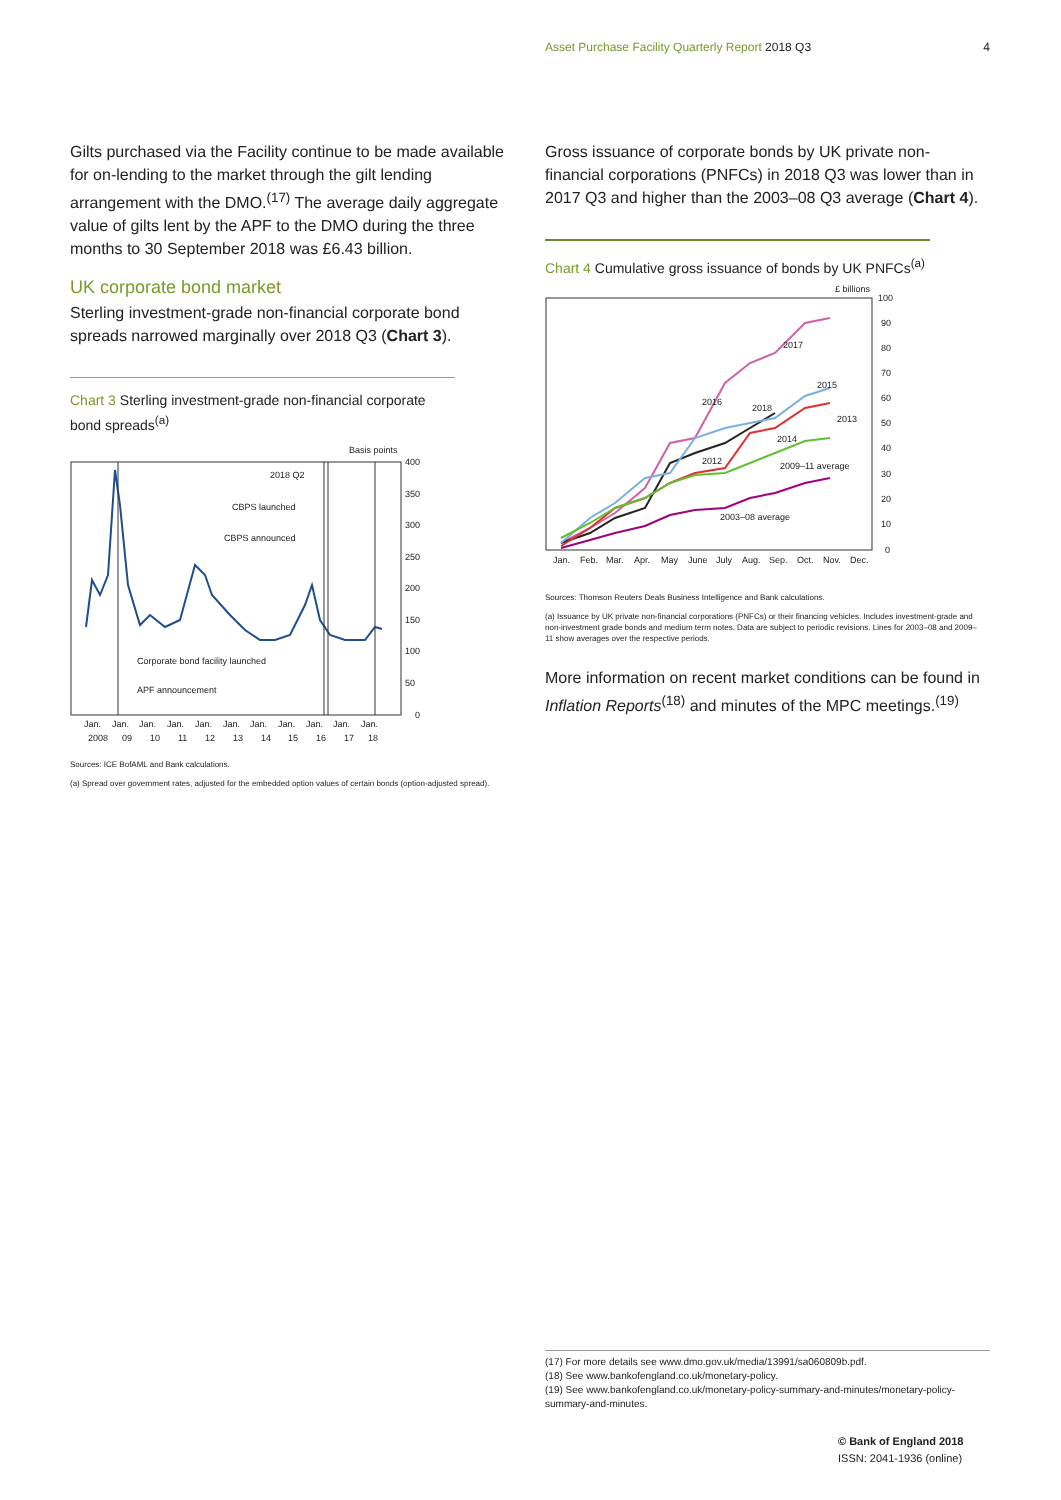Asset Purchase Facility Quarterly Report 2018 Q3 4
Gilts purchased via the Facility continue to be made available for on-lending to the market through the gilt lending arrangement with the DMO.<sup>(17)</sup> The average daily aggregate value of gilts lent by the APF to the DMO during the three months to 30 September 2018 was £6.43 billion.
UK corporate bond market
Sterling investment-grade non-financial corporate bond spreads narrowed marginally over 2018 Q3 (Chart 3).
Chart 3 Sterling investment-grade non-financial corporate bond spreads<sup>(a)</sup>
Basis points
400
350
300
250
200
150
100
50
0
2018 Q2
CBPS launched
CBPS announced
Corporate bond facility launched
APF announcement
Jan.
Jan.
Jan.
Jan.
Jan.
Jan.
Jan.
Jan.
Jan.
Jan.
Jan.
2008
09
10
11
12
13
14
15
16
17
18
Sources: ICE BofAML and Bank calculations.
(a) Spread over government rates, adjusted for the embedded option values of certain bonds (option-adjusted spread).
Gross issuance of corporate bonds by UK private non-financial corporations (PNFCs) in 2018 Q3 was lower than in 2017 Q3 and higher than the 2003–08 Q3 average (Chart 4).
Chart 4 Cumulative gross issuance of bonds by UK PNFCs<sup>(a)</sup>
£ billions
100
90
80
70
60
50
40
30
20
10
0
2017
2016
2018
2015
2013
2014
2012
2009–11 average
2003–08 average
Jan.
Feb.
Mar.
Apr.
May
June
July
Aug.
Sep.
Oct.
Nov.
Dec.
Sources: Thomson Reuters Deals Business Intelligence and Bank calculations.
(a) Issuance by UK private non-financial corporations (PNFCs) or their financing vehicles. Includes investment-grade and non-investment grade bonds and medium term notes. Data are subject to periodic revisions. Lines for 2003–08 and 2009–11 show averages over the respective periods.
More information on recent market conditions can be found in Inflation Reports<sup>(18)</sup> and minutes of the MPC meetings.<sup>(19)</sup>
(17) For more details see www.dmo.gov.uk/media/13991/sa060809b.pdf.
(18) See www.bankofengland.co.uk/monetary-policy.
(19) See www.bankofengland.co.uk/monetary-policy-summary-and-minutes/monetary-policy-summary-and-minutes.
© Bank of England 2018
ISSN: 2041-1936 (online)